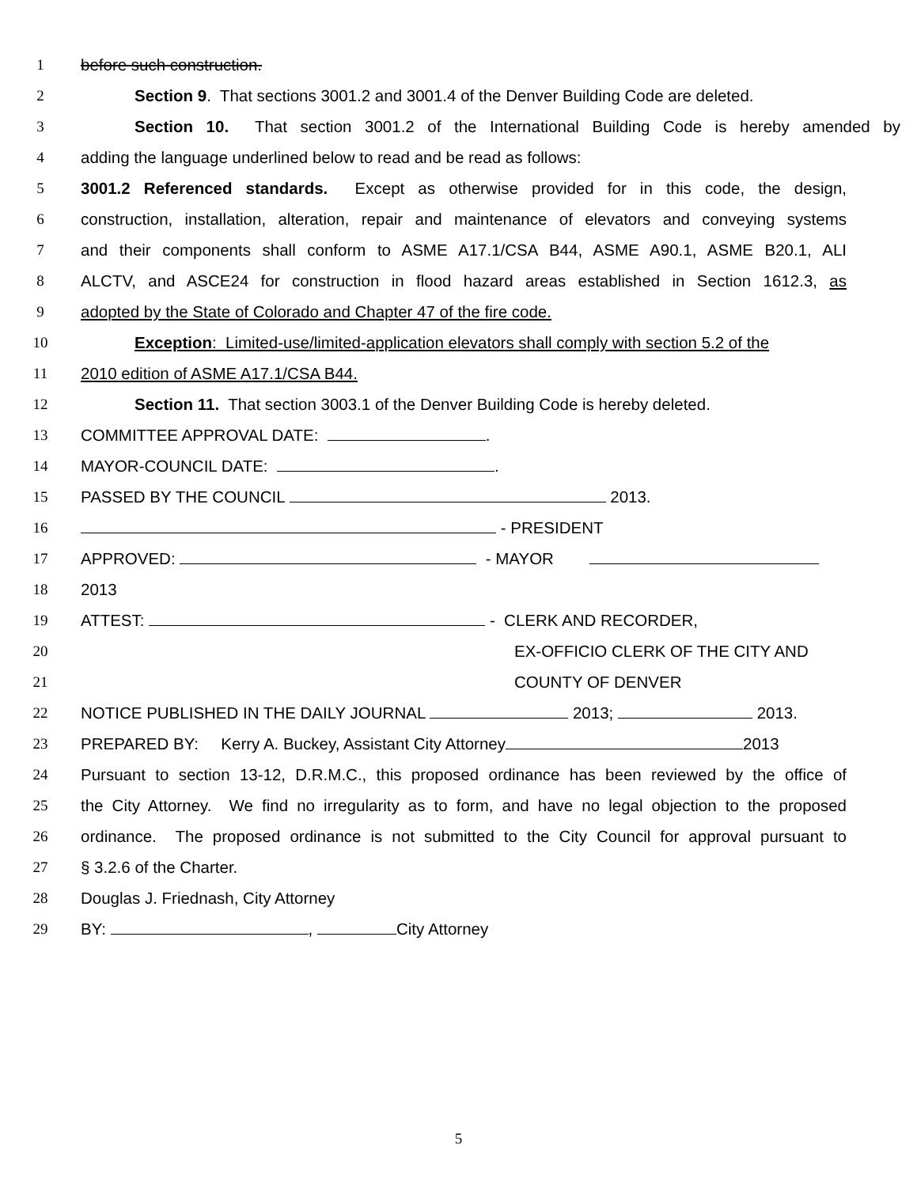1 before such construction.
2 Section 9. That sections 3001.2 and 3001.4 of the Denver Building Code are deleted.
3 Section 10. That section 3001.2 of the International Building Code is hereby amended by
4 adding the language underlined below to read and be read as follows:
5 3001.2 Referenced standards. Except as otherwise provided for in this code, the design,
6 construction, installation, alteration, repair and maintenance of elevators and conveying systems
7 and their components shall conform to ASME A17.1/CSA B44, ASME A90.1, ASME B20.1, ALI
8 ALCTV, and ASCE24 for construction in flood hazard areas established in Section 1612.3, as
9 adopted by the State of Colorado and Chapter 47 of the fire code.
10 Exception: Limited-use/limited-application elevators shall comply with section 5.2 of the
11 2010 edition of ASME A17.1/CSA B44.
12 Section 11. That section 3003.1 of the Denver Building Code is hereby deleted.
13 COMMITTEE APPROVAL DATE: .
14 MAYOR-COUNCIL DATE: .
15 PASSED BY THE COUNCIL 2013.
16 - PRESIDENT
17 APPROVED: - MAYOR
18 2013
19 ATTEST: - CLERK AND RECORDER,
20 EX-OFFICIO CLERK OF THE CITY AND
21 COUNTY OF DENVER
22 NOTICE PUBLISHED IN THE DAILY JOURNAL 2013; 2013.
23 PREPARED BY: Kerry A. Buckey, Assistant City Attorney 2013
24 Pursuant to section 13-12, D.R.M.C., this proposed ordinance has been reviewed by the office of
25 the City Attorney. We find no irregularity as to form, and have no legal objection to the proposed
26 ordinance. The proposed ordinance is not submitted to the City Council for approval pursuant to
27 § 3.2.6 of the Charter.
28 Douglas J. Friednash, City Attorney
29 BY: , City Attorney
5